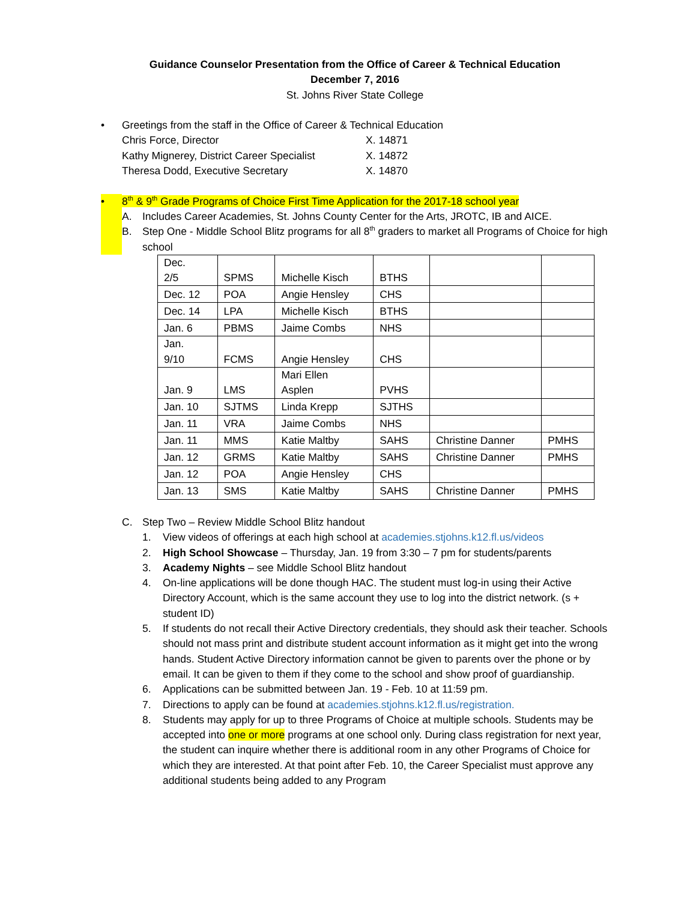Guidance Counselor Presentation from the Office of Career & Technical Education
December 7, 2016
St. Johns River State College
• Greetings from the staff in the Office of Career & Technical Education
Chris Force, Director X. 14871
Kathy Mignerey, District Career Specialist X. 14872
Theresa Dodd, Executive Secretary X. 14870
• 8<sup>th</sup> & 9<sup>th</sup> Grade Programs of Choice First Time Application for the 2017-18 school year
A. Includes Career Academies, St. Johns County Center for the Arts, JROTC, IB and AICE.
B. Step One - Middle School Blitz programs for all 8<sup>th</sup> graders to market all Programs of Choice for high school
| Dec. 2/5 | SPMS | Michelle Kisch | BTHS | | |
| Dec. 12 | POA | Angie Hensley | CHS | | |
| Dec. 14 | LPA | Michelle Kisch | BTHS | | |
| Jan. 6 | PBMS | Jaime Combs | NHS | | |
| Jan. 9/10 | FCMS | Angie Hensley | CHS | | |
| Jan. 9 | LMS | Mari Ellen Asplen | PVHS | | |
| Jan. 10 | SJTMS | Linda Krepp | SJTHS | | |
| Jan. 11 | VRA | Jaime Combs | NHS | | |
| Jan. 11 | MMS | Katie Maltby | SAHS | Christine Danner | PMHS |
| Jan. 12 | GRMS | Katie Maltby | SAHS | Christine Danner | PMHS |
| Jan. 12 | POA | Angie Hensley | CHS | | |
| Jan. 13 | SMS | Katie Maltby | SAHS | Christine Danner | PMHS |
C. Step Two – Review Middle School Blitz handout
1. View videos of offerings at each high school at academies.stjohns.k12.fl.us/videos
2. High School Showcase – Thursday, Jan. 19 from 3:30 – 7 pm for students/parents
3. Academy Nights – see Middle School Blitz handout
4. On-line applications will be done though HAC. The student must log-in using their Active Directory Account, which is the same account they use to log into the district network. (s + student ID)
5. If students do not recall their Active Directory credentials, they should ask their teacher. Schools should not mass print and distribute student account information as it might get into the wrong hands. Student Active Directory information cannot be given to parents over the phone or by email. It can be given to them if they come to the school and show proof of guardianship.
6. Applications can be submitted between Jan. 19 - Feb. 10 at 11:59 pm.
7. Directions to apply can be found at academies.stjohns.k12.fl.us/registration.
8. Students may apply for up to three Programs of Choice at multiple schools. Students may be accepted into one or more programs at one school only. During class registration for next year, the student can inquire whether there is additional room in any other Programs of Choice for which they are interested. At that point after Feb. 10, the Career Specialist must approve any additional students being added to any Program